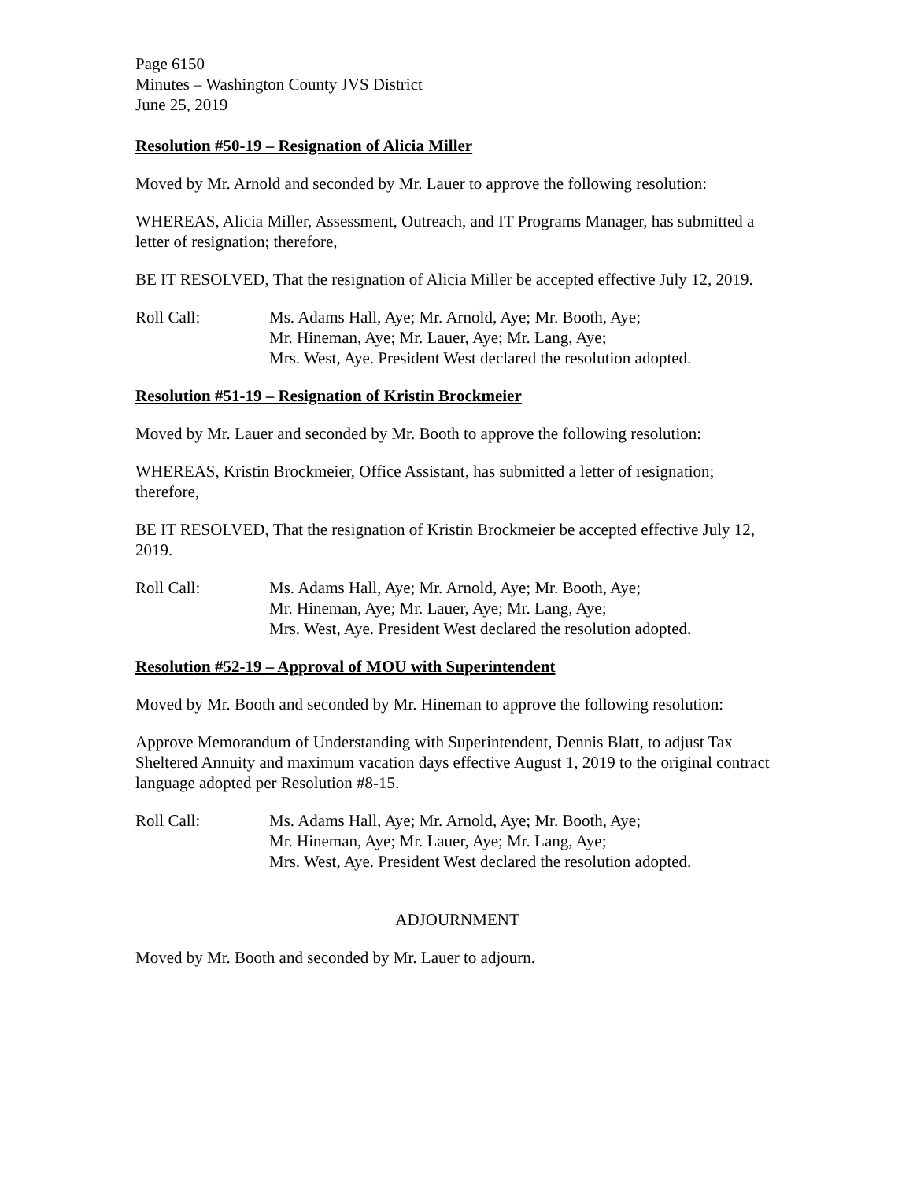Page 6150
Minutes – Washington County JVS District
June 25, 2019
Resolution #50-19 – Resignation of Alicia Miller
Moved by Mr. Arnold and seconded by Mr. Lauer to approve the following resolution:
WHEREAS, Alicia Miller, Assessment, Outreach, and IT Programs Manager, has submitted a letter of resignation; therefore,
BE IT RESOLVED, That the resignation of Alicia Miller be accepted effective July 12, 2019.
Roll Call: Ms. Adams Hall, Aye; Mr. Arnold, Aye; Mr. Booth, Aye;
Mr. Hineman, Aye; Mr. Lauer, Aye; Mr. Lang, Aye;
Mrs. West, Aye. President West declared the resolution adopted.
Resolution #51-19 – Resignation of Kristin Brockmeier
Moved by Mr. Lauer and seconded by Mr. Booth to approve the following resolution:
WHEREAS, Kristin Brockmeier, Office Assistant, has submitted a letter of resignation; therefore,
BE IT RESOLVED, That the resignation of Kristin Brockmeier be accepted effective July 12, 2019.
Roll Call: Ms. Adams Hall, Aye; Mr. Arnold, Aye; Mr. Booth, Aye;
Mr. Hineman, Aye; Mr. Lauer, Aye; Mr. Lang, Aye;
Mrs. West, Aye. President West declared the resolution adopted.
Resolution #52-19 – Approval of MOU with Superintendent
Moved by Mr. Booth and seconded by Mr. Hineman to approve the following resolution:
Approve Memorandum of Understanding with Superintendent, Dennis Blatt, to adjust Tax Sheltered Annuity and maximum vacation days effective August 1, 2019 to the original contract language adopted per Resolution #8-15.
Roll Call: Ms. Adams Hall, Aye; Mr. Arnold, Aye; Mr. Booth, Aye;
Mr. Hineman, Aye; Mr. Lauer, Aye; Mr. Lang, Aye;
Mrs. West, Aye. President West declared the resolution adopted.
ADJOURNMENT
Moved by Mr. Booth and seconded by Mr. Lauer to adjourn.